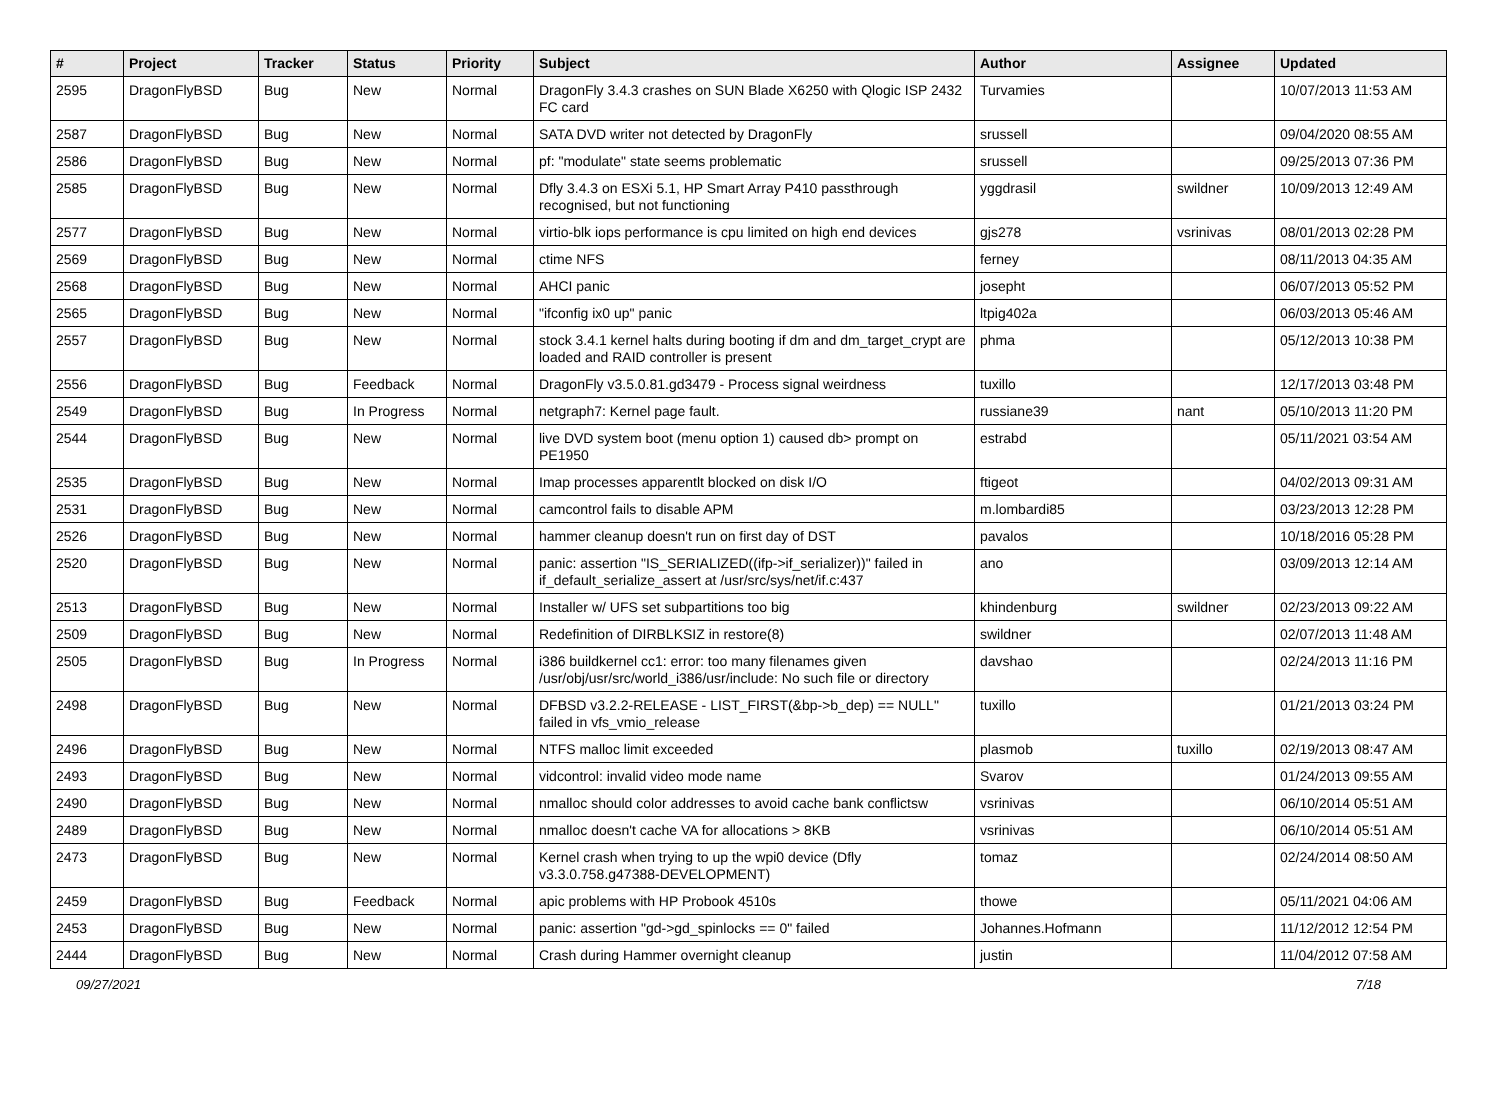| # | Project | Tracker | Status | Priority | Subject | Author | Assignee | Updated |
| --- | --- | --- | --- | --- | --- | --- | --- | --- |
| 2595 | DragonFlyBSD | Bug | New | Normal | DragonFly 3.4.3 crashes on SUN Blade X6250 with Qlogic ISP 2432 FC card | Turvamies | | 10/07/2013 11:53 AM |
| 2587 | DragonFlyBSD | Bug | New | Normal | SATA DVD writer not detected by DragonFly | srussell | | 09/04/2020 08:55 AM |
| 2586 | DragonFlyBSD | Bug | New | Normal | pf: "modulate" state seems problematic | srussell | | 09/25/2013 07:36 PM |
| 2585 | DragonFlyBSD | Bug | New | Normal | Dfly 3.4.3 on ESXi 5.1, HP Smart Array P410 passthrough recognised, but not functioning | yggdrasil | swildner | 10/09/2013 12:49 AM |
| 2577 | DragonFlyBSD | Bug | New | Normal | virtio-blk iops performance is cpu limited on high end devices | gjs278 | vsrinivas | 08/01/2013 02:28 PM |
| 2569 | DragonFlyBSD | Bug | New | Normal | ctime NFS | ferney | | 08/11/2013 04:35 AM |
| 2568 | DragonFlyBSD | Bug | New | Normal | AHCI panic | josepht | | 06/07/2013 05:52 PM |
| 2565 | DragonFlyBSD | Bug | New | Normal | "ifconfig ix0 up" panic | ltpig402a | | 06/03/2013 05:46 AM |
| 2557 | DragonFlyBSD | Bug | New | Normal | stock 3.4.1 kernel halts during booting if dm and dm_target_crypt are loaded and RAID controller is present | phma | | 05/12/2013 10:38 PM |
| 2556 | DragonFlyBSD | Bug | Feedback | Normal | DragonFly v3.5.0.81.gd3479 - Process signal weirdness | tuxillo | | 12/17/2013 03:48 PM |
| 2549 | DragonFlyBSD | Bug | In Progress | Normal | netgraph7: Kernel page fault. | russiane39 | nant | 05/10/2013 11:20 PM |
| 2544 | DragonFlyBSD | Bug | New | Normal | live DVD system boot (menu option 1) caused db> prompt on PE1950 | estrabd | | 05/11/2021 03:54 AM |
| 2535 | DragonFlyBSD | Bug | New | Normal | Imap processes apparentlt blocked on disk I/O | ftigeot | | 04/02/2013 09:31 AM |
| 2531 | DragonFlyBSD | Bug | New | Normal | camcontrol fails to disable APM | m.lombardi85 | | 03/23/2013 12:28 PM |
| 2526 | DragonFlyBSD | Bug | New | Normal | hammer cleanup doesn't run on first day of DST | pavalos | | 10/18/2016 05:28 PM |
| 2520 | DragonFlyBSD | Bug | New | Normal | panic: assertion "IS_SERIALIZED((ifp->if_serializer))" failed in if_default_serialize_assert at /usr/src/sys/net/if.c:437 | ano | | 03/09/2013 12:14 AM |
| 2513 | DragonFlyBSD | Bug | New | Normal | Installer w/ UFS set subpartitions too big | khindenburg | swildner | 02/23/2013 09:22 AM |
| 2509 | DragonFlyBSD | Bug | New | Normal | Redefinition of DIRBLKSIZ in restore(8) | swildner | | 02/07/2013 11:48 AM |
| 2505 | DragonFlyBSD | Bug | In Progress | Normal | i386 buildkernel cc1: error: too many filenames given /usr/obj/usr/src/world_i386/usr/include: No such file or directory | davshao | | 02/24/2013 11:16 PM |
| 2498 | DragonFlyBSD | Bug | New | Normal | DFBSD v3.2.2-RELEASE - LIST_FIRST(&bp->b_dep) == NULL" failed in vfs_vmio_release | tuxillo | | 01/21/2013 03:24 PM |
| 2496 | DragonFlyBSD | Bug | New | Normal | NTFS malloc limit exceeded | plasmob | tuxillo | 02/19/2013 08:47 AM |
| 2493 | DragonFlyBSD | Bug | New | Normal | vidcontrol: invalid video mode name | Svarov | | 01/24/2013 09:55 AM |
| 2490 | DragonFlyBSD | Bug | New | Normal | nmalloc should color addresses to avoid cache bank conflictsw | vsrinivas | | 06/10/2014 05:51 AM |
| 2489 | DragonFlyBSD | Bug | New | Normal | nmalloc doesn't cache VA for allocations > 8KB | vsrinivas | | 06/10/2014 05:51 AM |
| 2473 | DragonFlyBSD | Bug | New | Normal | Kernel crash when trying to up the wpi0 device (Dfly v3.3.0.758.g47388-DEVELOPMENT) | tomaz | | 02/24/2014 08:50 AM |
| 2459 | DragonFlyBSD | Bug | Feedback | Normal | apic problems with HP Probook 4510s | thowe | | 05/11/2021 04:06 AM |
| 2453 | DragonFlyBSD | Bug | New | Normal | panic: assertion "gd->gd_spinlocks == 0" failed | Johannes.Hofmann | | 11/12/2012 12:54 PM |
| 2444 | DragonFlyBSD | Bug | New | Normal | Crash during Hammer overnight cleanup | justin | | 11/04/2012 07:58 AM |
09/27/2021 7/18